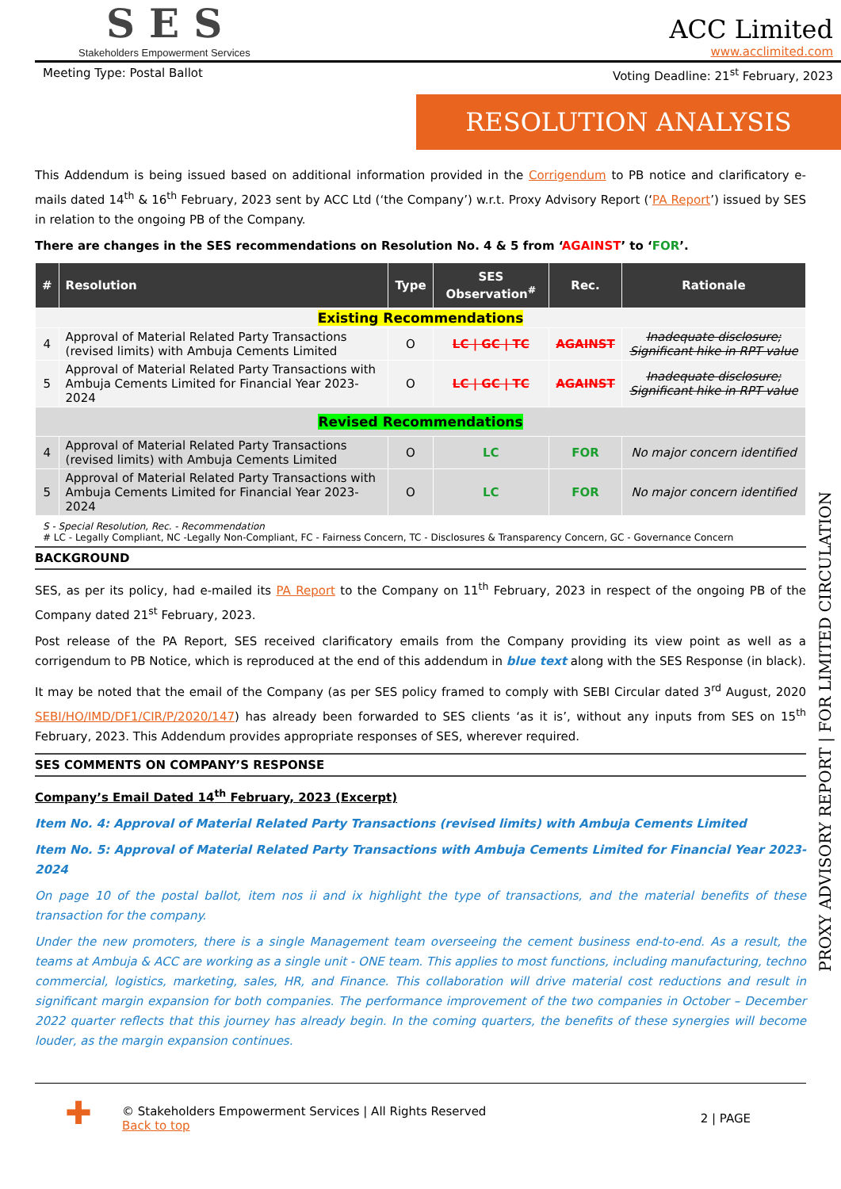SES
Stakeholders Empowerment Services
ACC Limited
www.acclimited.com
Meeting Type: Postal Ballot Voting Deadline: 21<sup>st</sup> February, 2023
RESOLUTION ANALYSIS
This Addendum is being issued based on additional information provided in the Corrigendum to PB notice and clarificatory e-mails dated 14<sup>th</sup> & 16<sup>th</sup> February, 2023 sent by ACC Ltd (‘the Company’) w.r.t. Proxy Advisory Report (‘PA Report’) issued by SES in relation to the ongoing PB of the Company.
There are changes in the SES recommendations on Resolution No. 4 & 5 from ‘AGAINST’ to ‘FOR’.
| # | Resolution | Type | SES Observation<sup>#</sup> | Rec. | Rationale |
| --- | --- | --- | --- | --- | --- |
| Existing Recommendations | | | | | |
| 4 | Approval of Material Related Party Transactions (revised limits) with Ambuja Cements Limited | O | LC / GC / TC | AGAINST | Inadequate disclosure; Significant hike in RPT value |
| 5 | Approval of Material Related Party Transactions with Ambuja Cements Limited for Financial Year 2023-2024 | O | LC / GC / TC | AGAINST | Inadequate disclosure; Significant hike in RPT value |
| Revised Recommendations | | | | | |
| 4 | Approval of Material Related Party Transactions (revised limits) with Ambuja Cements Limited | O | LC | FOR | No major concern identified |
| 5 | Approval of Material Related Party Transactions with Ambuja Cements Limited for Financial Year 2023-2024 | O | LC | FOR | No major concern identified |
S - Special Resolution, Rec. - Recommendation
# LC - Legally Compliant, NC -Legally Non-Compliant, FC - Fairness Concern, TC - Disclosures & Transparency Concern, GC - Governance Concern
BACKGROUND
SES, as per its policy, had e-mailed its PA Report to the Company on 11<sup>th</sup> February, 2023 in respect of the ongoing PB of the Company dated 21<sup>st</sup> February, 2023.
Post release of the PA Report, SES received clarificatory emails from the Company providing its view point as well as a corrigendum to PB Notice, which is reproduced at the end of this addendum in blue text along with the SES Response (in black).
It may be noted that the email of the Company (as per SES policy framed to comply with SEBI Circular dated 3<sup>rd</sup> August, 2020 SEBI/HO/IMD/DF1/CIR/P/2020/147) has already been forwarded to SES clients ‘as it is’, without any inputs from SES on 15<sup>th</sup> February, 2023. This Addendum provides appropriate responses of SES, wherever required.
SES COMMENTS ON COMPANY’S RESPONSE
Company’s Email Dated 14<sup>th</sup> February, 2023 (Excerpt)
Item No. 4: Approval of Material Related Party Transactions (revised limits) with Ambuja Cements Limited
Item No. 5: Approval of Material Related Party Transactions with Ambuja Cements Limited for Financial Year 2023-2024
On page 10 of the postal ballot, item nos ii and ix highlight the type of transactions, and the material benefits of these transaction for the company.
Under the new promoters, there is a single Management team overseeing the cement business end-to-end. As a result, the teams at Ambuja & ACC are working as a single unit - ONE team. This applies to most functions, including manufacturing, techno commercial, logistics, marketing, sales, HR, and Finance. This collaboration will drive material cost reductions and result in significant margin expansion for both companies. The performance improvement of the two companies in October – December 2022 quarter reflects that this journey has already begin. In the coming quarters, the benefits of these synergies will become louder, as the margin expansion continues.
✚
© Stakeholders Empowerment Services | All Rights Reserved
Back to top
2 | PAGE
PROXY ADVISORY REPORT | FOR LIMITED CIRCULATION